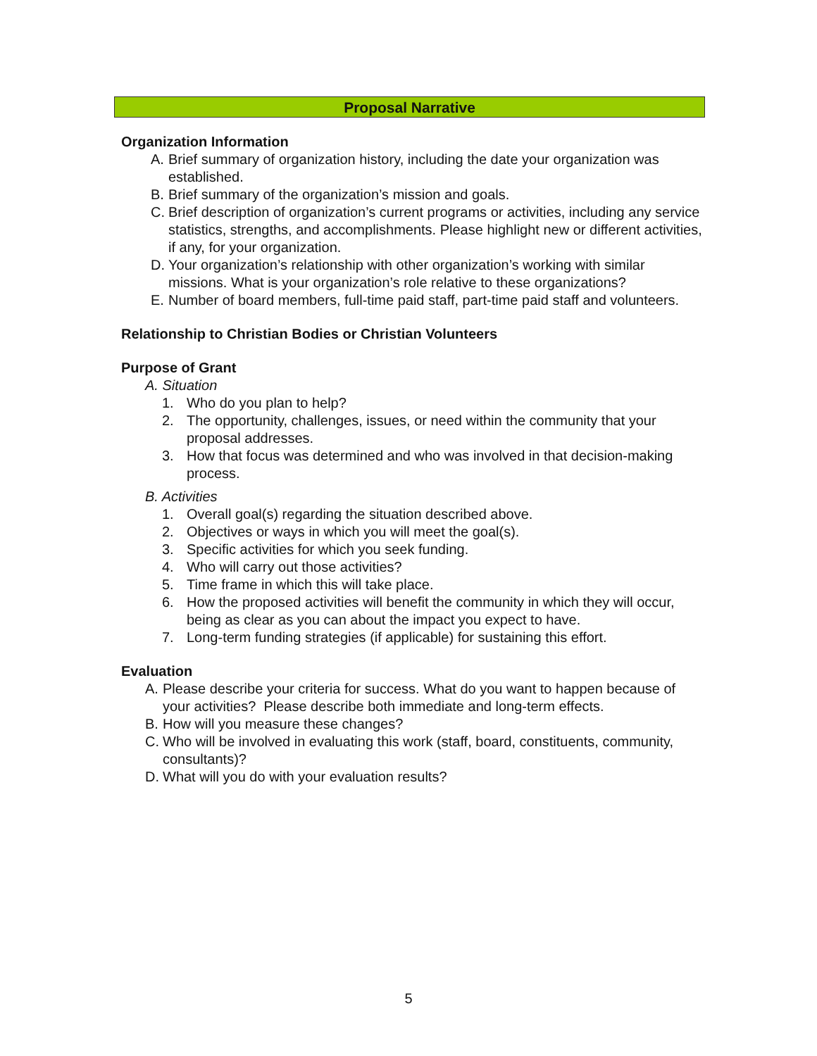Proposal Narrative
Organization Information
A. Brief summary of organization history, including the date your organization was established.
B. Brief summary of the organization’s mission and goals.
C. Brief description of organization’s current programs or activities, including any service statistics, strengths, and accomplishments. Please highlight new or different activities, if any, for your organization.
D. Your organization’s relationship with other organization’s working with similar missions. What is your organization’s role relative to these organizations?
E. Number of board members, full-time paid staff, part-time paid staff and volunteers.
Relationship to Christian Bodies or Christian Volunteers
Purpose of Grant
A. Situation
1. Who do you plan to help?
2. The opportunity, challenges, issues, or need within the community that your proposal addresses.
3. How that focus was determined and who was involved in that decision-making process.
B. Activities
1. Overall goal(s) regarding the situation described above.
2. Objectives or ways in which you will meet the goal(s).
3. Specific activities for which you seek funding.
4. Who will carry out those activities?
5. Time frame in which this will take place.
6. How the proposed activities will benefit the community in which they will occur, being as clear as you can about the impact you expect to have.
7. Long-term funding strategies (if applicable) for sustaining this effort.
Evaluation
A. Please describe your criteria for success. What do you want to happen because of your activities? Please describe both immediate and long-term effects.
B. How will you measure these changes?
C. Who will be involved in evaluating this work (staff, board, constituents, community, consultants)?
D. What will you do with your evaluation results?
5